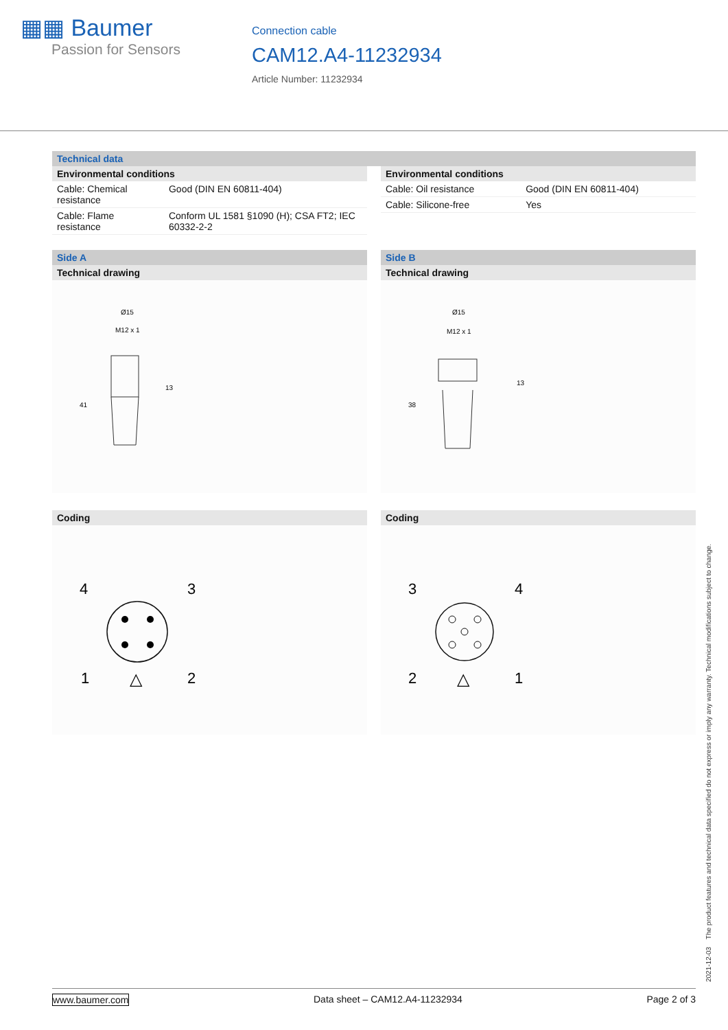▦▦ Baumer
Passion for Sensors
Connection cable
CAM12.A4-11232934
Article Number: 11232934
Technical data
Environmental conditions
| Cable: Chemical resistance | Good (DIN EN 60811-404) |
| Cable: Flame resistance | Conform UL 1581 §1090 (H); CSA FT2; IEC 60332-2-2 |
Environmental conditions
| Cable: Oil resistance | Good (DIN EN 60811-404) |
| Cable: Silicone-free | Yes |
Side A
Technical drawing
Ø15
M12 x 1
13
41
Coding
4
3
1
2
△
Side B
Technical drawing
Ø15
M12 x 1
13
38
Coding
3
4
2
1
△
2021-12-03 The product features and technical data specified do not express or imply any warranty. Technical modifications subject to change.
www.baumer.com Data sheet – CAM12.A4-11232934 Page 2 of 3